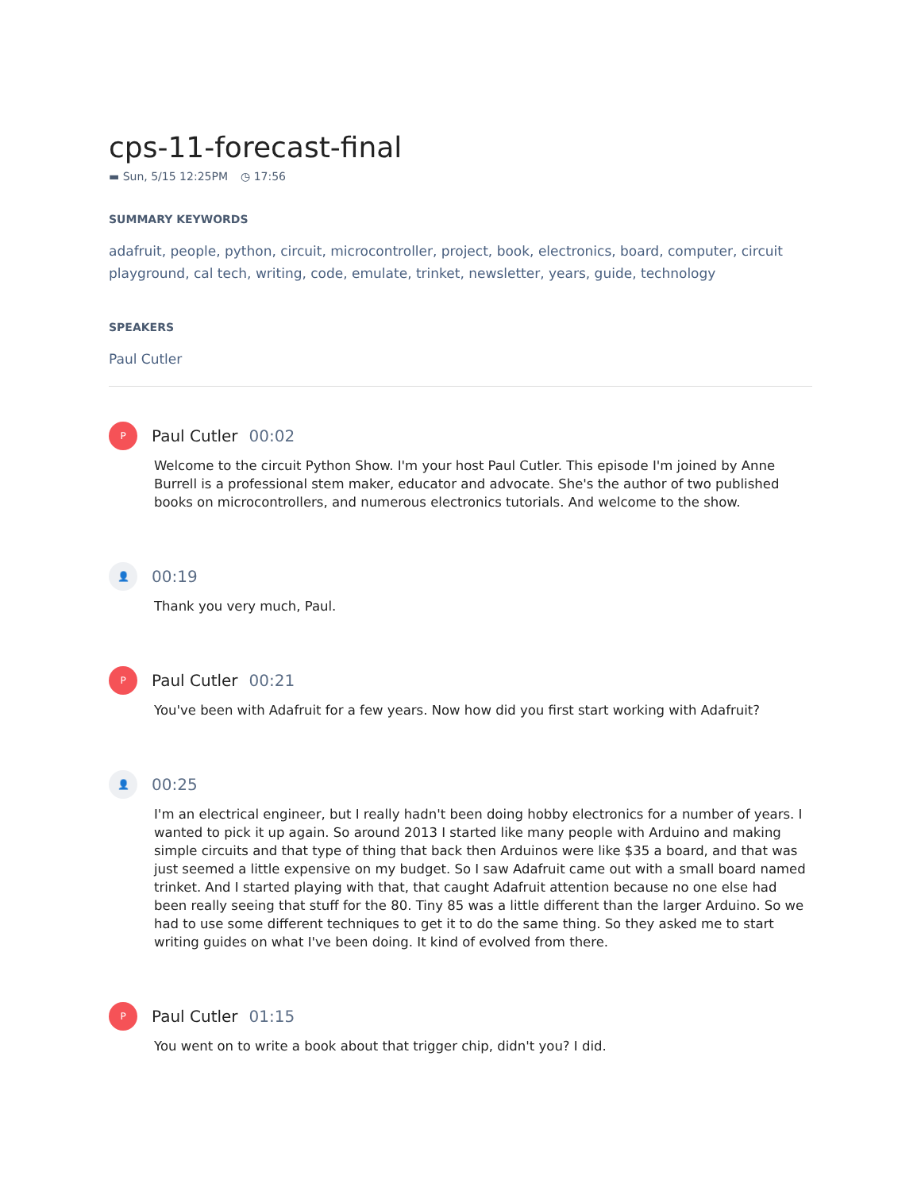cps-11-forecast-final
▬ Sun, 5/15 12:25PM ◷ 17:56
SUMMARY KEYWORDS
adafruit, people, python, circuit, microcontroller, project, book, electronics, board, computer, circuit playground, cal tech, writing, code, emulate, trinket, newsletter, years, guide, technology
SPEAKERS
Paul Cutler
P
Paul Cutler 00:02
Welcome to the circuit Python Show. I'm your host Paul Cutler. This episode I'm joined by Anne Burrell is a professional stem maker, educator and advocate. She's the author of two published books on microcontrollers, and numerous electronics tutorials. And welcome to the show.
👤
00:19
Thank you very much, Paul.
P
Paul Cutler 00:21
You've been with Adafruit for a few years. Now how did you first start working with Adafruit?
👤
00:25
I'm an electrical engineer, but I really hadn't been doing hobby electronics for a number of years. I wanted to pick it up again. So around 2013 I started like many people with Arduino and making simple circuits and that type of thing that back then Arduinos were like $35 a board, and that was just seemed a little expensive on my budget. So I saw Adafruit came out with a small board named trinket. And I started playing with that, that caught Adafruit attention because no one else had been really seeing that stuff for the 80. Tiny 85 was a little different than the larger Arduino. So we had to use some different techniques to get it to do the same thing. So they asked me to start writing guides on what I've been doing. It kind of evolved from there.
P
Paul Cutler 01:15
You went on to write a book about that trigger chip, didn't you? I did.